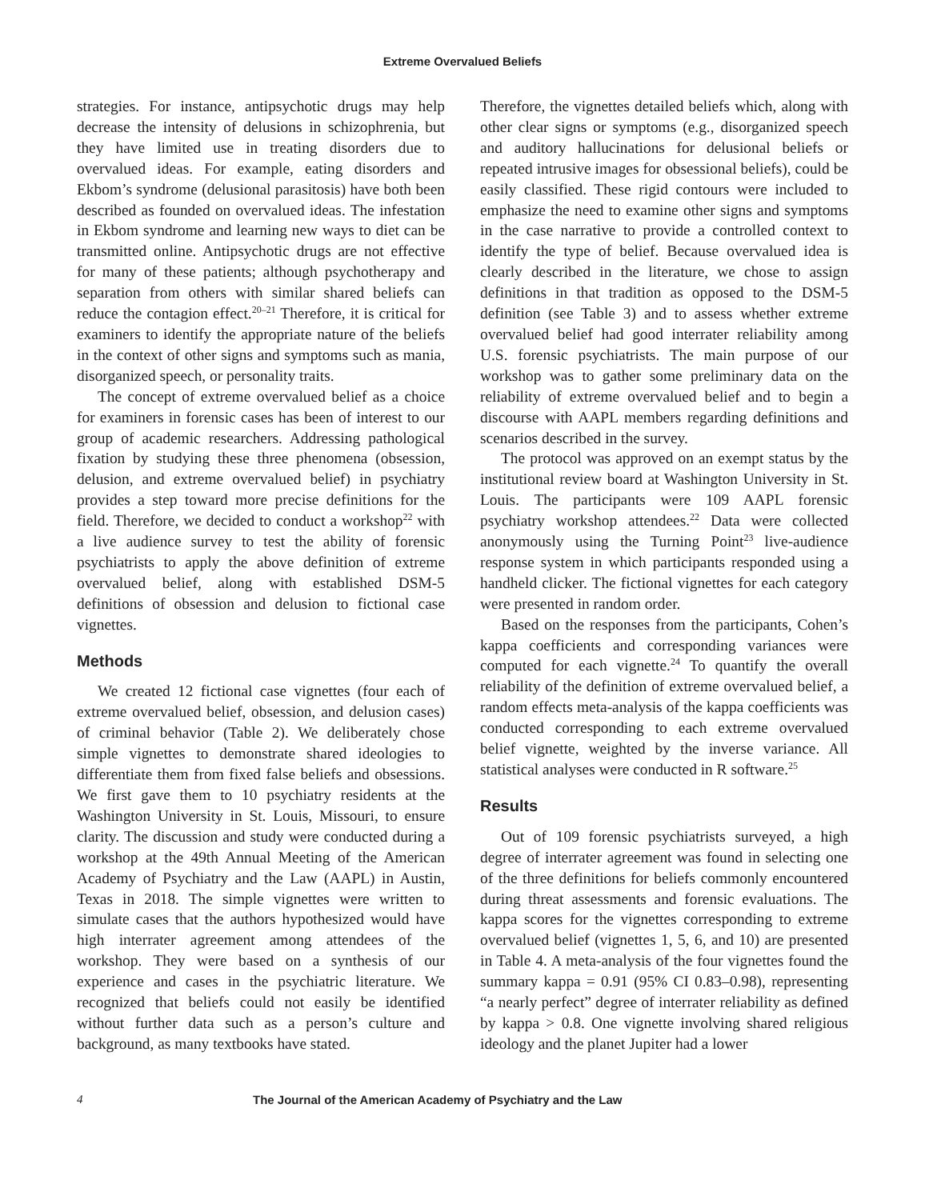Extreme Overvalued Beliefs
strategies. For instance, antipsychotic drugs may help decrease the intensity of delusions in schizophrenia, but they have limited use in treating disorders due to overvalued ideas. For example, eating disorders and Ekbom’s syndrome (delusional parasitosis) have both been described as founded on overvalued ideas. The infestation in Ekbom syndrome and learning new ways to diet can be transmitted online. Antipsychotic drugs are not effective for many of these patients; although psychotherapy and separation from others with similar shared beliefs can reduce the contagion effect.<sup>20–21</sup> Therefore, it is critical for examiners to identify the appropriate nature of the beliefs in the context of other signs and symptoms such as mania, disorganized speech, or personality traits.
The concept of extreme overvalued belief as a choice for examiners in forensic cases has been of interest to our group of academic researchers. Addressing pathological fixation by studying these three phenomena (obsession, delusion, and extreme overvalued belief) in psychiatry provides a step toward more precise definitions for the field. Therefore, we decided to conduct a workshop<sup>22</sup> with a live audience survey to test the ability of forensic psychiatrists to apply the above definition of extreme overvalued belief, along with established DSM-5 definitions of obsession and delusion to fictional case vignettes.
Methods
We created 12 fictional case vignettes (four each of extreme overvalued belief, obsession, and delusion cases) of criminal behavior (Table 2). We deliberately chose simple vignettes to demonstrate shared ideologies to differentiate them from fixed false beliefs and obsessions. We first gave them to 10 psychiatry residents at the Washington University in St. Louis, Missouri, to ensure clarity. The discussion and study were conducted during a workshop at the 49th Annual Meeting of the American Academy of Psychiatry and the Law (AAPL) in Austin, Texas in 2018. The simple vignettes were written to simulate cases that the authors hypothesized would have high interrater agreement among attendees of the workshop. They were based on a synthesis of our experience and cases in the psychiatric literature. We recognized that beliefs could not easily be identified without further data such as a person’s culture and background, as many textbooks have stated.
Therefore, the vignettes detailed beliefs which, along with other clear signs or symptoms (e.g., disorganized speech and auditory hallucinations for delusional beliefs or repeated intrusive images for obsessional beliefs), could be easily classified. These rigid contours were included to emphasize the need to examine other signs and symptoms in the case narrative to provide a controlled context to identify the type of belief. Because overvalued idea is clearly described in the literature, we chose to assign definitions in that tradition as opposed to the DSM-5 definition (see Table 3) and to assess whether extreme overvalued belief had good interrater reliability among U.S. forensic psychiatrists. The main purpose of our workshop was to gather some preliminary data on the reliability of extreme overvalued belief and to begin a discourse with AAPL members regarding definitions and scenarios described in the survey.
The protocol was approved on an exempt status by the institutional review board at Washington University in St. Louis. The participants were 109 AAPL forensic psychiatry workshop attendees.<sup>22</sup> Data were collected anonymously using the Turning Point<sup>23</sup> live-audience response system in which participants responded using a handheld clicker. The fictional vignettes for each category were presented in random order.
Based on the responses from the participants, Cohen’s kappa coefficients and corresponding variances were computed for each vignette.<sup>24</sup> To quantify the overall reliability of the definition of extreme overvalued belief, a random effects meta-analysis of the kappa coefficients was conducted corresponding to each extreme overvalued belief vignette, weighted by the inverse variance. All statistical analyses were conducted in R software.<sup>25</sup>
Results
Out of 109 forensic psychiatrists surveyed, a high degree of interrater agreement was found in selecting one of the three definitions for beliefs commonly encountered during threat assessments and forensic evaluations. The kappa scores for the vignettes corresponding to extreme overvalued belief (vignettes 1, 5, 6, and 10) are presented in Table 4. A meta-analysis of the four vignettes found the summary kappa = 0.91 (95% CI 0.83–0.98), representing “a nearly perfect” degree of interrater reliability as defined by kappa > 0.8. One vignette involving shared religious ideology and the planet Jupiter had a lower
4 The Journal of the American Academy of Psychiatry and the Law